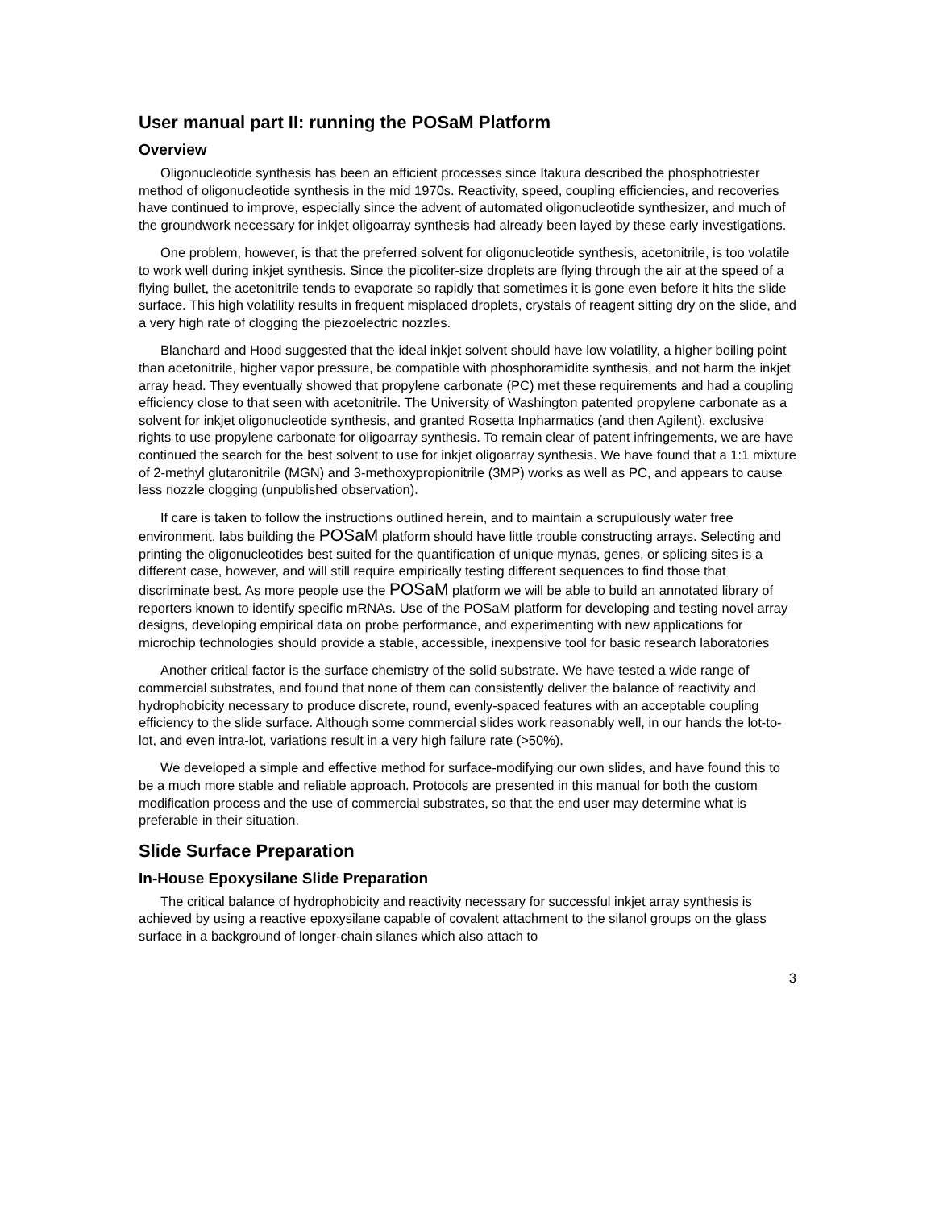User manual part II: running the POSaM Platform
Overview
Oligonucleotide synthesis has been an efficient processes since Itakura described the phosphotriester method of oligonucleotide synthesis in the mid 1970s. Reactivity, speed, coupling efficiencies, and recoveries have continued to improve, especially since the advent of automated oligonucleotide synthesizer, and much of the groundwork necessary for inkjet oligoarray synthesis had already been layed by these early investigations.
One problem, however, is that the preferred solvent for oligonucleotide synthesis, acetonitrile, is too volatile to work well during inkjet synthesis. Since the picoliter-size droplets are flying through the air at the speed of a flying bullet, the acetonitrile tends to evaporate so rapidly that sometimes it is gone even before it hits the slide surface. This high volatility results in frequent misplaced droplets, crystals of reagent sitting dry on the slide, and a very high rate of clogging the piezoelectric nozzles.
Blanchard and Hood suggested that the ideal inkjet solvent should have low volatility, a higher boiling point than acetonitrile, higher vapor pressure, be compatible with phosphoramidite synthesis, and not harm the inkjet array head. They eventually showed that propylene carbonate (PC) met these requirements and had a coupling efficiency close to that seen with acetonitrile. The University of Washington patented propylene carbonate as a solvent for inkjet oligonucleotide synthesis, and granted Rosetta Inpharmatics (and then Agilent), exclusive rights to use propylene carbonate for oligoarray synthesis. To remain clear of patent infringements, we are have continued the search for the best solvent to use for inkjet oligoarray synthesis. We have found that a 1:1 mixture of 2-methyl glutaronitrile (MGN) and 3-methoxypropionitrile (3MP) works as well as PC, and appears to cause less nozzle clogging (unpublished observation).
If care is taken to follow the instructions outlined herein, and to maintain a scrupulously water free environment, labs building the POSaM platform should have little trouble constructing arrays. Selecting and printing the oligonucleotides best suited for the quantification of unique mynas, genes, or splicing sites is a different case, however, and will still require empirically testing different sequences to find those that discriminate best. As more people use the POSaM platform we will be able to build an annotated library of reporters known to identify specific mRNAs. Use of the POSaM platform for developing and testing novel array designs, developing empirical data on probe performance, and experimenting with new applications for microchip technologies should provide a stable, accessible, inexpensive tool for basic research laboratories
Another critical factor is the surface chemistry of the solid substrate. We have tested a wide range of commercial substrates, and found that none of them can consistently deliver the balance of reactivity and hydrophobicity necessary to produce discrete, round, evenly-spaced features with an acceptable coupling efficiency to the slide surface. Although some commercial slides work reasonably well, in our hands the lot-to-lot, and even intra-lot, variations result in a very high failure rate (>50%).
We developed a simple and effective method for surface-modifying our own slides, and have found this to be a much more stable and reliable approach. Protocols are presented in this manual for both the custom modification process and the use of commercial substrates, so that the end user may determine what is preferable in their situation.
Slide Surface Preparation
In-House Epoxysilane Slide Preparation
The critical balance of hydrophobicity and reactivity necessary for successful inkjet array synthesis is achieved by using a reactive epoxysilane capable of covalent attachment to the silanol groups on the glass surface in a background of longer-chain silanes which also attach to
3